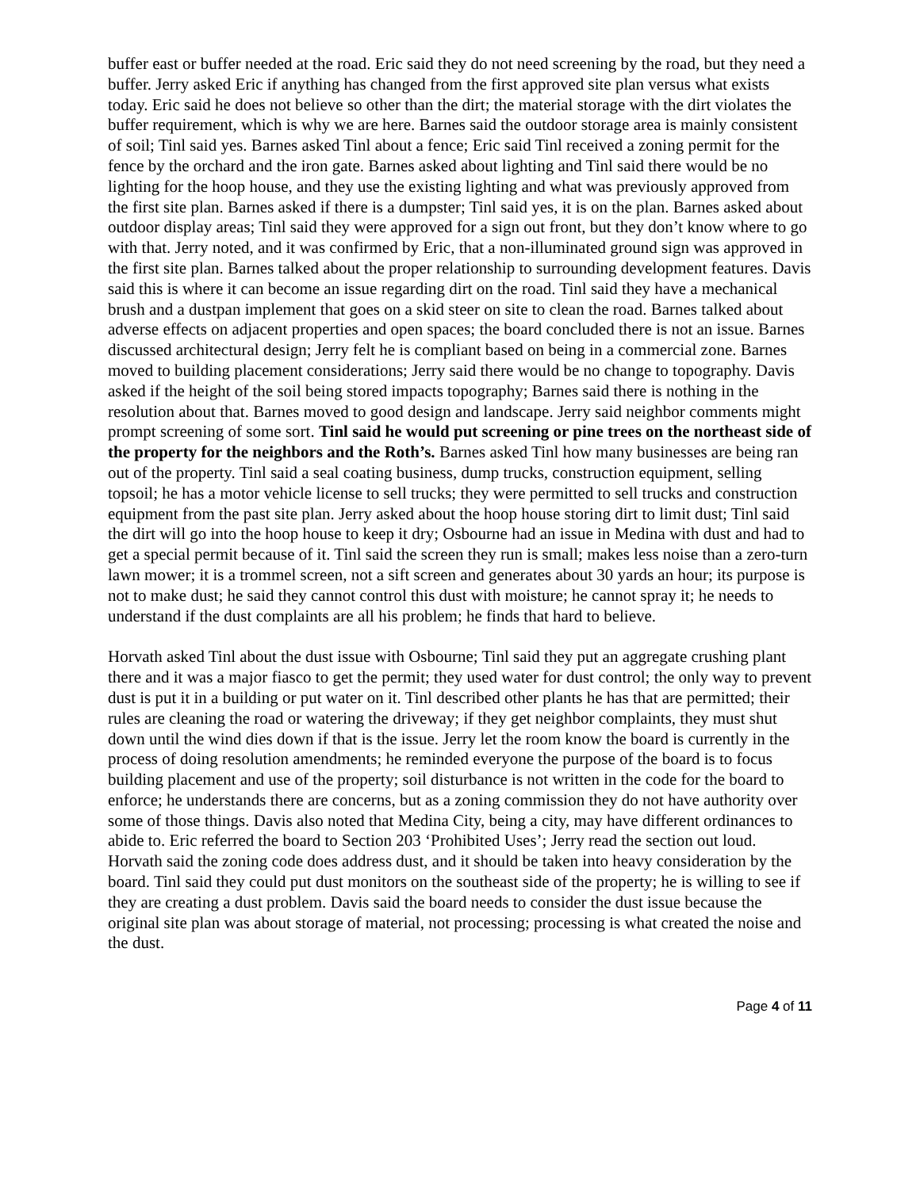buffer east or buffer needed at the road. Eric said they do not need screening by the road, but they need a buffer. Jerry asked Eric if anything has changed from the first approved site plan versus what exists today. Eric said he does not believe so other than the dirt; the material storage with the dirt violates the buffer requirement, which is why we are here. Barnes said the outdoor storage area is mainly consistent of soil; Tinl said yes. Barnes asked Tinl about a fence; Eric said Tinl received a zoning permit for the fence by the orchard and the iron gate. Barnes asked about lighting and Tinl said there would be no lighting for the hoop house, and they use the existing lighting and what was previously approved from the first site plan. Barnes asked if there is a dumpster; Tinl said yes, it is on the plan. Barnes asked about outdoor display areas; Tinl said they were approved for a sign out front, but they don’t know where to go with that. Jerry noted, and it was confirmed by Eric, that a non-illuminated ground sign was approved in the first site plan. Barnes talked about the proper relationship to surrounding development features. Davis said this is where it can become an issue regarding dirt on the road. Tinl said they have a mechanical brush and a dustpan implement that goes on a skid steer on site to clean the road. Barnes talked about adverse effects on adjacent properties and open spaces; the board concluded there is not an issue. Barnes discussed architectural design; Jerry felt he is compliant based on being in a commercial zone. Barnes moved to building placement considerations; Jerry said there would be no change to topography. Davis asked if the height of the soil being stored impacts topography; Barnes said there is nothing in the resolution about that. Barnes moved to good design and landscape. Jerry said neighbor comments might prompt screening of some sort. Tinl said he would put screening or pine trees on the northeast side of the property for the neighbors and the Roth’s. Barnes asked Tinl how many businesses are being ran out of the property. Tinl said a seal coating business, dump trucks, construction equipment, selling topsoil; he has a motor vehicle license to sell trucks; they were permitted to sell trucks and construction equipment from the past site plan. Jerry asked about the hoop house storing dirt to limit dust; Tinl said the dirt will go into the hoop house to keep it dry; Osbourne had an issue in Medina with dust and had to get a special permit because of it. Tinl said the screen they run is small; makes less noise than a zero-turn lawn mower; it is a trommel screen, not a sift screen and generates about 30 yards an hour; its purpose is not to make dust; he said they cannot control this dust with moisture; he cannot spray it; he needs to understand if the dust complaints are all his problem; he finds that hard to believe.
Horvath asked Tinl about the dust issue with Osbourne; Tinl said they put an aggregate crushing plant there and it was a major fiasco to get the permit; they used water for dust control; the only way to prevent dust is put it in a building or put water on it. Tinl described other plants he has that are permitted; their rules are cleaning the road or watering the driveway; if they get neighbor complaints, they must shut down until the wind dies down if that is the issue. Jerry let the room know the board is currently in the process of doing resolution amendments; he reminded everyone the purpose of the board is to focus building placement and use of the property; soil disturbance is not written in the code for the board to enforce; he understands there are concerns, but as a zoning commission they do not have authority over some of those things. Davis also noted that Medina City, being a city, may have different ordinances to abide to. Eric referred the board to Section 203 ‘Prohibited Uses’; Jerry read the section out loud. Horvath said the zoning code does address dust, and it should be taken into heavy consideration by the board. Tinl said they could put dust monitors on the southeast side of the property; he is willing to see if they are creating a dust problem. Davis said the board needs to consider the dust issue because the original site plan was about storage of material, not processing; processing is what created the noise and the dust.
Page 4 of 11